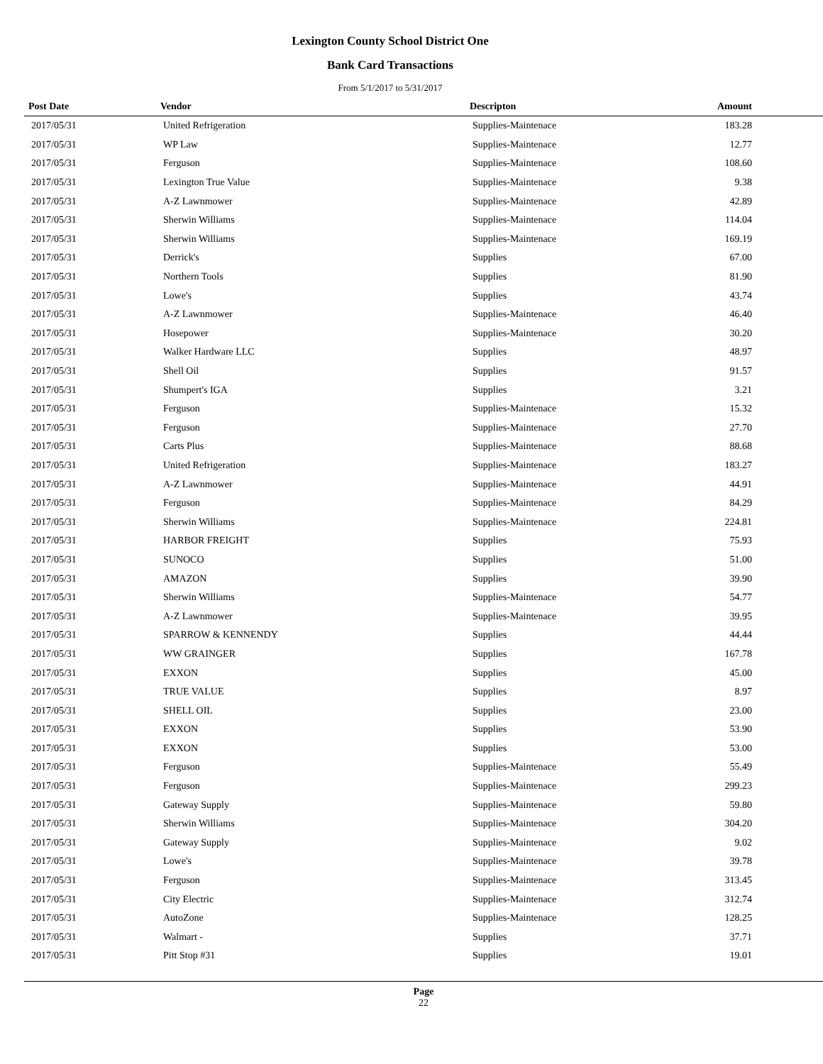Lexington County School District One
Bank Card Transactions
From 5/1/2017 to 5/31/2017
| Post Date | Vendor | Descripton | Amount |
| --- | --- | --- | --- |
| 2017/05/31 | United Refrigeration | Supplies-Maintenace | 183.28 |
| 2017/05/31 | WP Law | Supplies-Maintenace | 12.77 |
| 2017/05/31 | Ferguson | Supplies-Maintenace | 108.60 |
| 2017/05/31 | Lexington True Value | Supplies-Maintenace | 9.38 |
| 2017/05/31 | A-Z Lawnmower | Supplies-Maintenace | 42.89 |
| 2017/05/31 | Sherwin Williams | Supplies-Maintenace | 114.04 |
| 2017/05/31 | Sherwin Williams | Supplies-Maintenace | 169.19 |
| 2017/05/31 | Derrick's | Supplies | 67.00 |
| 2017/05/31 | Northern Tools | Supplies | 81.90 |
| 2017/05/31 | Lowe's | Supplies | 43.74 |
| 2017/05/31 | A-Z Lawnmower | Supplies-Maintenace | 46.40 |
| 2017/05/31 | Hosepower | Supplies-Maintenace | 30.20 |
| 2017/05/31 | Walker Hardware LLC | Supplies | 48.97 |
| 2017/05/31 | Shell Oil | Supplies | 91.57 |
| 2017/05/31 | Shumpert's IGA | Supplies | 3.21 |
| 2017/05/31 | Ferguson | Supplies-Maintenace | 15.32 |
| 2017/05/31 | Ferguson | Supplies-Maintenace | 27.70 |
| 2017/05/31 | Carts Plus | Supplies-Maintenace | 88.68 |
| 2017/05/31 | United Refrigeration | Supplies-Maintenace | 183.27 |
| 2017/05/31 | A-Z Lawnmower | Supplies-Maintenace | 44.91 |
| 2017/05/31 | Ferguson | Supplies-Maintenace | 84.29 |
| 2017/05/31 | Sherwin Williams | Supplies-Maintenace | 224.81 |
| 2017/05/31 | HARBOR FREIGHT | Supplies | 75.93 |
| 2017/05/31 | SUNOCO | Supplies | 51.00 |
| 2017/05/31 | AMAZON | Supplies | 39.90 |
| 2017/05/31 | Sherwin Williams | Supplies-Maintenace | 54.77 |
| 2017/05/31 | A-Z Lawnmower | Supplies-Maintenace | 39.95 |
| 2017/05/31 | SPARROW & KENNENDY | Supplies | 44.44 |
| 2017/05/31 | WW GRAINGER | Supplies | 167.78 |
| 2017/05/31 | EXXON | Supplies | 45.00 |
| 2017/05/31 | TRUE VALUE | Supplies | 8.97 |
| 2017/05/31 | SHELL OIL | Supplies | 23.00 |
| 2017/05/31 | EXXON | Supplies | 53.90 |
| 2017/05/31 | EXXON | Supplies | 53.00 |
| 2017/05/31 | Ferguson | Supplies-Maintenace | 55.49 |
| 2017/05/31 | Ferguson | Supplies-Maintenace | 299.23 |
| 2017/05/31 | Gateway Supply | Supplies-Maintenace | 59.80 |
| 2017/05/31 | Sherwin Williams | Supplies-Maintenace | 304.20 |
| 2017/05/31 | Gateway Supply | Supplies-Maintenace | 9.02 |
| 2017/05/31 | Lowe's | Supplies-Maintenace | 39.78 |
| 2017/05/31 | Ferguson | Supplies-Maintenace | 313.45 |
| 2017/05/31 | City Electric | Supplies-Maintenace | 312.74 |
| 2017/05/31 | AutoZone | Supplies-Maintenace | 128.25 |
| 2017/05/31 | Walmart - | Supplies | 37.71 |
| 2017/05/31 | Pitt Stop #31 | Supplies | 19.01 |
Page
22